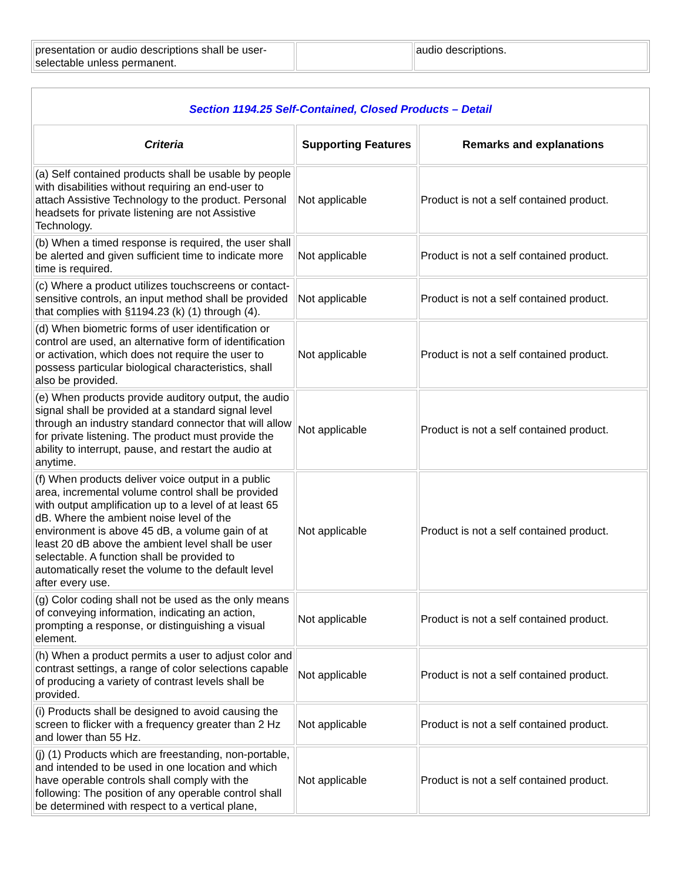| presentation or audio descriptions shall be user-selectable unless permanent. | | audio descriptions. |
| Section 1194.25 Self-Contained, Closed Products – Detail | | |
| Criteria | Supporting Features | Remarks and explanations |
| (a) Self contained products shall be usable by people with disabilities without requiring an end-user to attach Assistive Technology to the product. Personal headsets for private listening are not Assistive Technology. | Not applicable | Product is not a self contained product. |
| (b) When a timed response is required, the user shall be alerted and given sufficient time to indicate more time is required. | Not applicable | Product is not a self contained product. |
| (c) Where a product utilizes touchscreens or contact-sensitive controls, an input method shall be provided that complies with §1194.23 (k) (1) through (4). | Not applicable | Product is not a self contained product. |
| (d) When biometric forms of user identification or control are used, an alternative form of identification or activation, which does not require the user to possess particular biological characteristics, shall also be provided. | Not applicable | Product is not a self contained product. |
| (e) When products provide auditory output, the audio signal shall be provided at a standard signal level through an industry standard connector that will allow for private listening. The product must provide the ability to interrupt, pause, and restart the audio at anytime. | Not applicable | Product is not a self contained product. |
| (f) When products deliver voice output in a public area, incremental volume control shall be provided with output amplification up to a level of at least 65 dB. Where the ambient noise level of the environment is above 45 dB, a volume gain of at least 20 dB above the ambient level shall be user selectable. A function shall be provided to automatically reset the volume to the default level after every use. | Not applicable | Product is not a self contained product. |
| (g) Color coding shall not be used as the only means of conveying information, indicating an action, prompting a response, or distinguishing a visual element. | Not applicable | Product is not a self contained product. |
| (h) When a product permits a user to adjust color and contrast settings, a range of color selections capable of producing a variety of contrast levels shall be provided. | Not applicable | Product is not a self contained product. |
| (i) Products shall be designed to avoid causing the screen to flicker with a frequency greater than 2 Hz and lower than 55 Hz. | Not applicable | Product is not a self contained product. |
| (j) (1) Products which are freestanding, non-portable, and intended to be used in one location and which have operable controls shall comply with the following: The position of any operable control shall be determined with respect to a vertical plane, | Not applicable | Product is not a self contained product. |